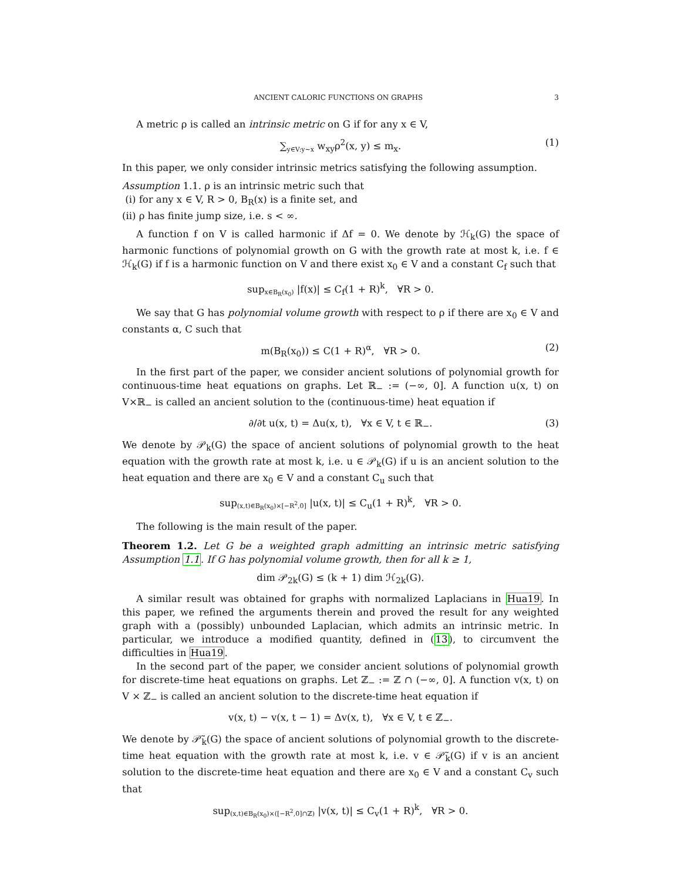ANCIENT CALORIC FUNCTIONS ON GRAPHS 3
A metric ρ is called an intrinsic metric on G if for any x ∈ V,
∑<sub>y∈V:y∼x</sub> w<sub>xy</sub>ρ<sup>2</sup>(x, y) ≤ m<sub>x</sub>. (1)
In this paper, we only consider intrinsic metrics satisfying the following assumption.
Assumption 1.1. ρ is an intrinsic metric such that
(i) for any x ∈ V, R > 0, B<sub>R</sub>(x) is a finite set, and
(ii) ρ has finite jump size, i.e. s < ∞.
A function f on V is called harmonic if Δf = 0. We denote by ℋ<sub>k</sub>(G) the space of harmonic functions of polynomial growth on G with the growth rate at most k, i.e. f ∈ ℋ<sub>k</sub>(G) if f is a harmonic function on V and there exist x<sub>0</sub> ∈ V and a constant C<sub>f</sub> such that
sup<sub>x∈B<sub>R</sub>(x<sub>0</sub>)</sub> |f(x)| ≤ C<sub>f</sub>(1 + R)<sup>k</sup>, ∀R > 0.
We say that G has polynomial volume growth with respect to ρ if there are x<sub>0</sub> ∈ V and constants α, C such that
m(B<sub>R</sub>(x<sub>0</sub>)) ≤ C(1 + R)<sup>α</sup>, ∀R > 0. (2)
In the first part of the paper, we consider ancient solutions of polynomial growth for continuous-time heat equations on graphs. Let ℝ<sub>−</sub> := (−∞, 0]. A function u(x, t) on V×ℝ<sub>−</sub> is called an ancient solution to the (continuous-time) heat equation if
∂/∂t u(x, t) = Δu(x, t), ∀x ∈ V, t ∈ ℝ<sub>−</sub>. (3)
We denote by 𝒫<sub>k</sub>(G) the space of ancient solutions of polynomial growth to the heat equation with the growth rate at most k, i.e. u ∈ 𝒫<sub>k</sub>(G) if u is an ancient solution to the heat equation and there are x<sub>0</sub> ∈ V and a constant C<sub>u</sub> such that
sup<sub>(x,t)∈B<sub>R</sub>(x<sub>0</sub>)×[−R<sup>2</sup>,0]</sub> |u(x, t)| ≤ C<sub>u</sub>(1 + R)<sup>k</sup>, ∀R > 0.
The following is the main result of the paper.
Theorem 1.2. Let G be a weighted graph admitting an intrinsic metric satisfying Assumption 1.1. If G has polynomial volume growth, then for all k ≥ 1,
dim 𝒫<sub>2k</sub>(G) ≤ (k + 1) dim ℋ<sub>2k</sub>(G).
A similar result was obtained for graphs with normalized Laplacians in Hua19. In this paper, we refined the arguments therein and proved the result for any weighted graph with a (possibly) unbounded Laplacian, which admits an intrinsic metric. In particular, we introduce a modified quantity, defined in (13), to circumvent the difficulties in Hua19.
In the second part of the paper, we consider ancient solutions of polynomial growth for discrete-time heat equations on graphs. Let ℤ<sub>−</sub> := ℤ ∩ (−∞, 0]. A function v(x, t) on V × ℤ<sub>−</sub> is called an ancient solution to the discrete-time heat equation if
v(x, t) − v(x, t − 1) = Δv(x, t), ∀x ∈ V, t ∈ ℤ<sub>−</sub>.
We denote by 𝒫̃<sub>k</sub>(G) the space of ancient solutions of polynomial growth to the discrete-time heat equation with the growth rate at most k, i.e. v ∈ 𝒫̃<sub>k</sub>(G) if v is an ancient solution to the discrete-time heat equation and there are x<sub>0</sub> ∈ V and a constant C<sub>v</sub> such that
sup<sub>(x,t)∈B<sub>R</sub>(x<sub>0</sub>)×([−R<sup>2</sup>,0]∩ℤ)</sub> |v(x, t)| ≤ C<sub>v</sub>(1 + R)<sup>k</sup>, ∀R > 0.